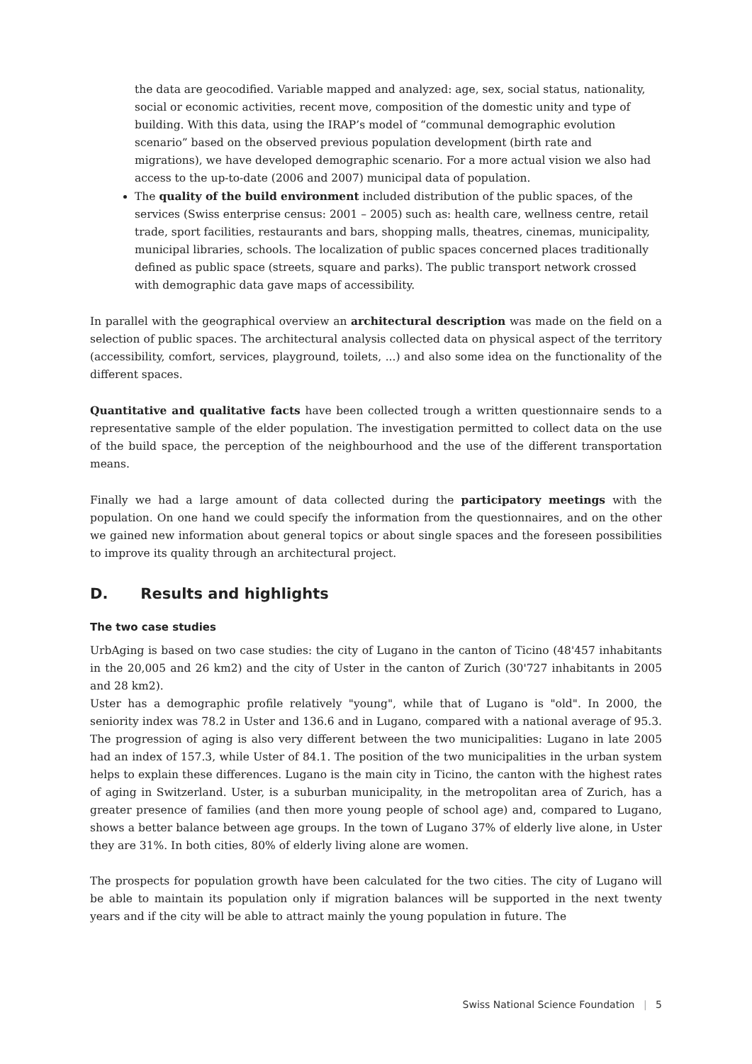the data are geocodified. Variable mapped and analyzed: age, sex, social status, nationality, social or economic activities, recent move, composition of the domestic unity and type of building. With this data, using the IRAP’s model of “communal demographic evolution scenario” based on the observed previous population development (birth rate and migrations), we have developed demographic scenario. For a more actual vision we also had access to the up-to-date (2006 and 2007) municipal data of population.
The quality of the build environment included distribution of the public spaces, of the services (Swiss enterprise census: 2001 – 2005) such as: health care, wellness centre, retail trade, sport facilities, restaurants and bars, shopping malls, theatres, cinemas, municipality, municipal libraries, schools. The localization of public spaces concerned places traditionally defined as public space (streets, square and parks). The public transport network crossed with demographic data gave maps of accessibility.
In parallel with the geographical overview an architectural description was made on the field on a selection of public spaces. The architectural analysis collected data on physical aspect of the territory (accessibility, comfort, services, playground, toilets, ...) and also some idea on the functionality of the different spaces.
Quantitative and qualitative facts have been collected trough a written questionnaire sends to a representative sample of the elder population. The investigation permitted to collect data on the use of the build space, the perception of the neighbourhood and the use of the different transportation means.
Finally we had a large amount of data collected during the participatory meetings with the population. On one hand we could specify the information from the questionnaires, and on the other we gained new information about general topics or about single spaces and the foreseen possibilities to improve its quality through an architectural project.
D. Results and highlights
The two case studies
UrbAging is based on two case studies: the city of Lugano in the canton of Ticino (48'457 inhabitants in the 20,005 and 26 km2) and the city of Uster in the canton of Zurich (30'727 inhabitants in 2005 and 28 km2).
Uster has a demographic profile relatively "young", while that of Lugano is "old". In 2000, the seniority index was 78.2 in Uster and 136.6 and in Lugano, compared with a national average of 95.3. The progression of aging is also very different between the two municipalities: Lugano in late 2005 had an index of 157.3, while Uster of 84.1. The position of the two municipalities in the urban system helps to explain these differences. Lugano is the main city in Ticino, the canton with the highest rates of aging in Switzerland. Uster, is a suburban municipality, in the metropolitan area of Zurich, has a greater presence of families (and then more young people of school age) and, compared to Lugano, shows a better balance between age groups. In the town of Lugano 37% of elderly live alone, in Uster they are 31%. In both cities, 80% of elderly living alone are women.
The prospects for population growth have been calculated for the two cities. The city of Lugano will be able to maintain its population only if migration balances will be supported in the next twenty years and if the city will be able to attract mainly the young population in future. The
Swiss National Science Foundation | 5